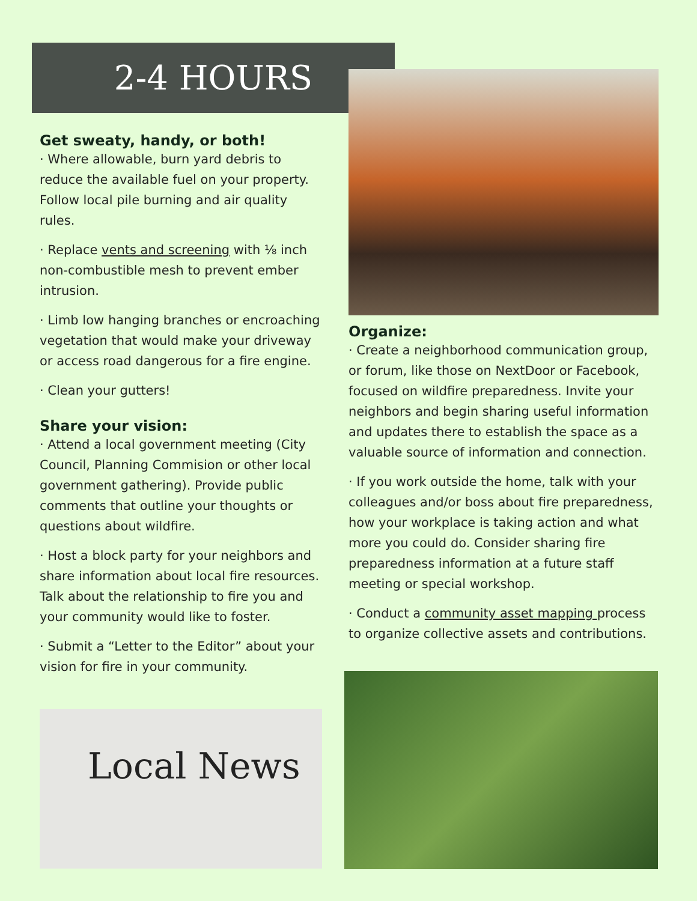2-4 HOURS
Get sweaty, handy, or both!
· Where allowable, burn yard debris to reduce the available fuel on your property. Follow local pile burning and air quality rules.
· Replace vents and screening with ⅛ inch non-combustible mesh to prevent ember intrusion.
· Limb low hanging branches or encroaching vegetation that would make your driveway or access road dangerous for a fire engine.
· Clean your gutters!
Share your vision:
· Attend a local government meeting (City Council, Planning Commision or other local government gathering). Provide public comments that outline your thoughts or questions about wildfire.
· Host a block party for your neighbors and share information about local fire resources. Talk about the relationship to fire you and your community would like to foster.
· Submit a “Letter to the Editor” about your vision for fire in your community.
Organize:
· Create a neighborhood communication group, or forum, like those on NextDoor or Facebook, focused on wildfire preparedness. Invite your neighbors and begin sharing useful information and updates there to establish the space as a valuable source of information and connection.
· If you work outside the home, talk with your colleagues and/or boss about fire preparedness, how your workplace is taking action and what more you could do. Consider sharing fire preparedness information at a future staff meeting or special workshop.
· Conduct a community asset mapping process to organize collective assets and contributions.
Local News